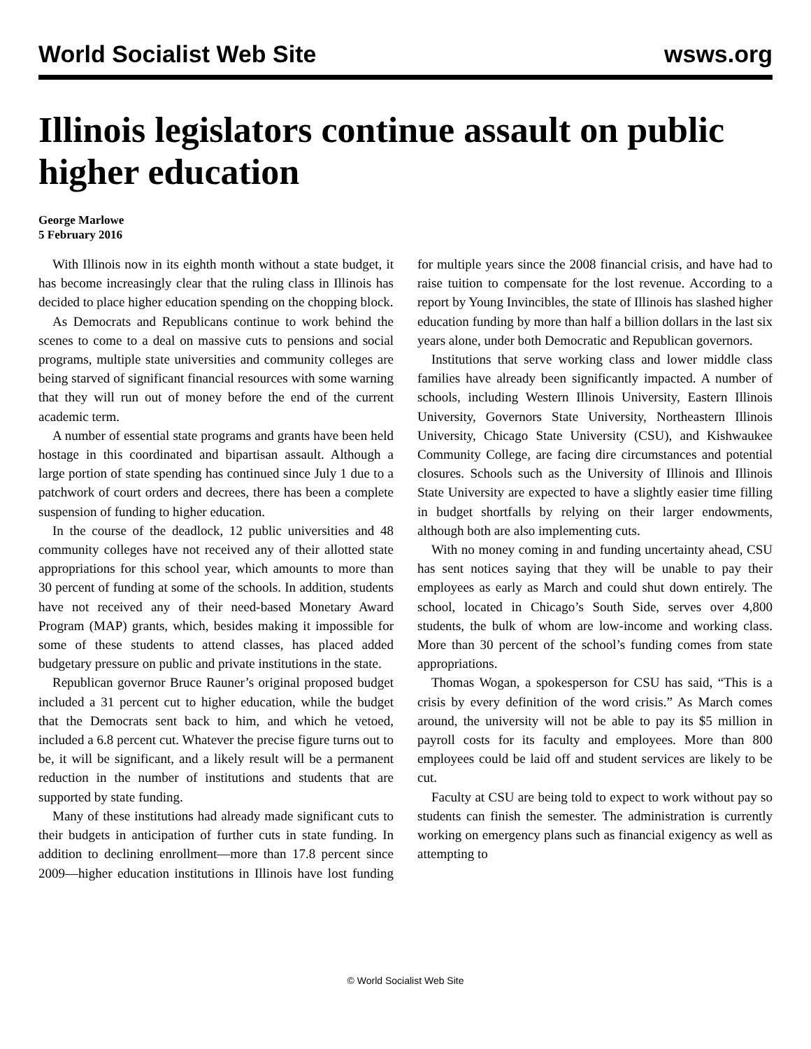World Socialist Web Site wsws.org
Illinois legislators continue assault on public higher education
George Marlowe
5 February 2016
With Illinois now in its eighth month without a state budget, it has become increasingly clear that the ruling class in Illinois has decided to place higher education spending on the chopping block.
As Democrats and Republicans continue to work behind the scenes to come to a deal on massive cuts to pensions and social programs, multiple state universities and community colleges are being starved of significant financial resources with some warning that they will run out of money before the end of the current academic term.
A number of essential state programs and grants have been held hostage in this coordinated and bipartisan assault. Although a large portion of state spending has continued since July 1 due to a patchwork of court orders and decrees, there has been a complete suspension of funding to higher education.
In the course of the deadlock, 12 public universities and 48 community colleges have not received any of their allotted state appropriations for this school year, which amounts to more than 30 percent of funding at some of the schools. In addition, students have not received any of their need-based Monetary Award Program (MAP) grants, which, besides making it impossible for some of these students to attend classes, has placed added budgetary pressure on public and private institutions in the state.
Republican governor Bruce Rauner’s original proposed budget included a 31 percent cut to higher education, while the budget that the Democrats sent back to him, and which he vetoed, included a 6.8 percent cut. Whatever the precise figure turns out to be, it will be significant, and a likely result will be a permanent reduction in the number of institutions and students that are supported by state funding.
Many of these institutions had already made significant cuts to their budgets in anticipation of further cuts in state funding. In addition to declining enrollment—more than 17.8 percent since 2009—higher education institutions in Illinois have lost funding for multiple years since the 2008 financial crisis, and have had to raise tuition to compensate for the lost revenue. According to a report by Young Invincibles, the state of Illinois has slashed higher education funding by more than half a billion dollars in the last six years alone, under both Democratic and Republican governors.
Institutions that serve working class and lower middle class families have already been significantly impacted. A number of schools, including Western Illinois University, Eastern Illinois University, Governors State University, Northeastern Illinois University, Chicago State University (CSU), and Kishwaukee Community College, are facing dire circumstances and potential closures. Schools such as the University of Illinois and Illinois State University are expected to have a slightly easier time filling in budget shortfalls by relying on their larger endowments, although both are also implementing cuts.
With no money coming in and funding uncertainty ahead, CSU has sent notices saying that they will be unable to pay their employees as early as March and could shut down entirely. The school, located in Chicago’s South Side, serves over 4,800 students, the bulk of whom are low-income and working class. More than 30 percent of the school’s funding comes from state appropriations.
Thomas Wogan, a spokesperson for CSU has said, “This is a crisis by every definition of the word crisis.” As March comes around, the university will not be able to pay its $5 million in payroll costs for its faculty and employees. More than 800 employees could be laid off and student services are likely to be cut.
Faculty at CSU are being told to expect to work without pay so students can finish the semester. The administration is currently working on emergency plans such as financial exigency as well as attempting to
© World Socialist Web Site